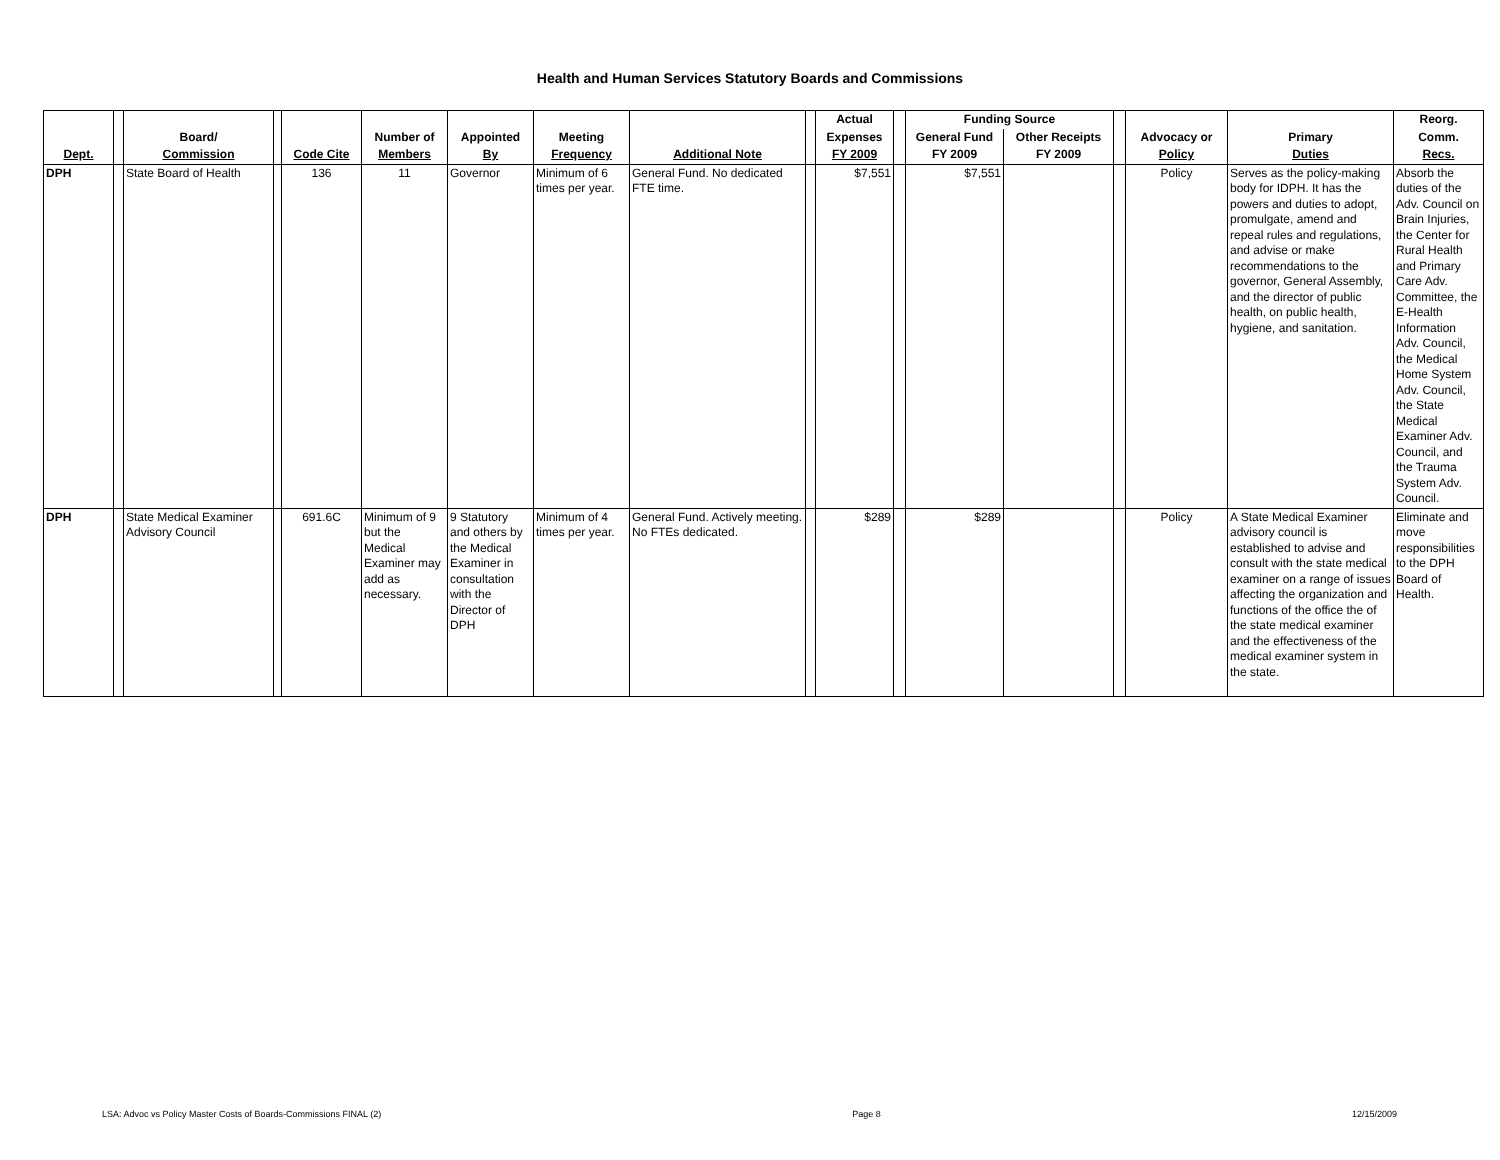Health and Human Services Statutory Boards and Commissions
| | | | | | | | | | | Actual | | Funding Source | | | | | Reorg. |
| --- | --- | --- | --- | --- | --- | --- | --- | --- | --- | --- | --- | --- | --- | --- | --- | --- | --- |
| | | Board/ | | | Number of | Appointed | Meeting | | | Expenses | | General Fund | Other Receipts | | Advocacy or | Primary | Comm. |
| Dept. | | Commission | | Code Cite | Members | By | Frequency | Additional Note | | FY 2009 | | FY 2009 | FY 2009 | | Policy | Duties | Recs. |
| DPH | | State Board of Health | | 136 | 11 | Governor | Minimum of 6 times per year. | General Fund. No dedicated FTE time. | | $7,551 | | $7,551 | | | Policy | Serves as the policy-making body for IDPH. It has the powers and duties to adopt, promulgate, amend and repeal rules and regulations, and advise or make recommendations to the governor, General Assembly, and the director of public health, on public health, hygiene, and sanitation. | Absorb the duties of the Adv. Council on Brain Injuries, the Center for Rural Health and Primary Care Adv. Committee, the E-Health Information Adv. Council, the Medical Home System Adv. Council, the State Medical Examiner Adv. Council, and the Trauma System Adv. Council. |
| DPH | | State Medical Examiner Advisory Council | | 691.6C | Minimum of 9 but the Medical Examiner may add as necessary. | 9 Statutory and others by the Medical Examiner in consultation with the Director of DPH | Minimum of 4 times per year. | General Fund. Actively meeting. No FTEs dedicated. | | $289 | | $289 | | | Policy | A State Medical Examiner advisory council is established to advise and consult with the state medical examiner on a range of issues affecting the organization and functions of the office the of the state medical examiner and the effectiveness of the medical examiner system in the state. | Eliminate and move responsibilities to the DPH Board of Health. |
LSA: Advoc vs Policy Master Costs of Boards-Commissions FINAL (2) Page 8 12/15/2009